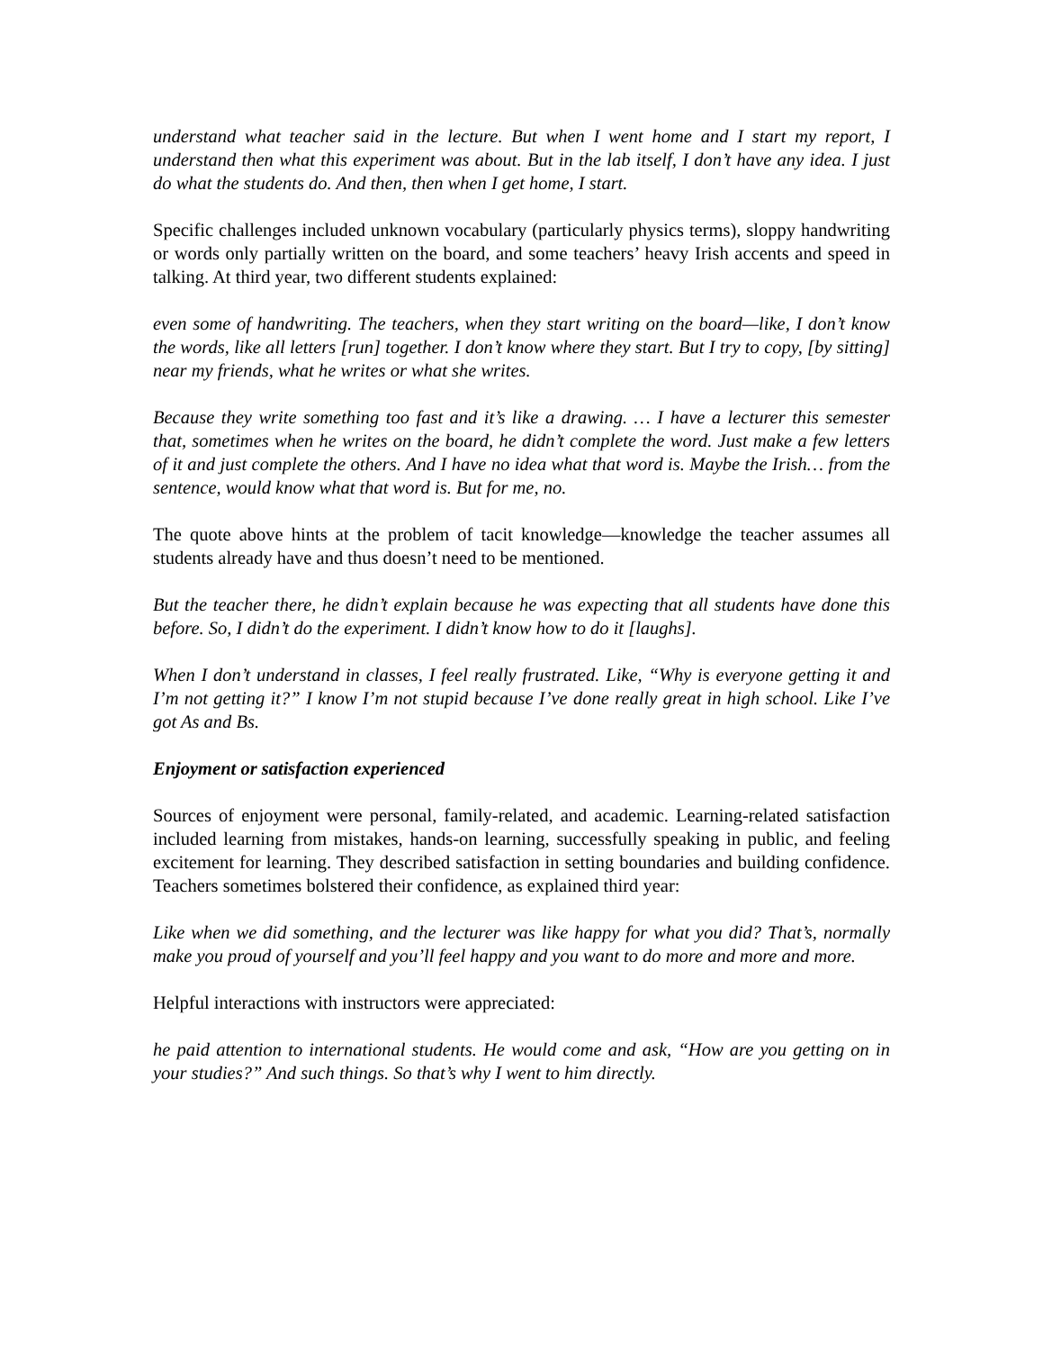understand what teacher said in the lecture. But when I went home and I start my report, I understand then what this experiment was about. But in the lab itself, I don’t have any idea. I just do what the students do. And then, then when I get home, I start.
Specific challenges included unknown vocabulary (particularly physics terms), sloppy handwriting or words only partially written on the board, and some teachers’ heavy Irish accents and speed in talking. At third year, two different students explained:
even some of handwriting. The teachers, when they start writing on the board—like, I don’t know the words, like all letters [run] together. I don’t know where they start. But I try to copy, [by sitting] near my friends, what he writes or what she writes.
Because they write something too fast and it’s like a drawing. … I have a lecturer this semester that, sometimes when he writes on the board, he didn’t complete the word. Just make a few letters of it and just complete the others. And I have no idea what that word is. Maybe the Irish… from the sentence, would know what that word is. But for me, no.
The quote above hints at the problem of tacit knowledge—knowledge the teacher assumes all students already have and thus doesn’t need to be mentioned.
But the teacher there, he didn’t explain because he was expecting that all students have done this before. So, I didn’t do the experiment. I didn’t know how to do it [laughs].
When I don’t understand in classes, I feel really frustrated. Like, “Why is everyone getting it and I’m not getting it?” I know I’m not stupid because I’ve done really great in high school. Like I’ve got As and Bs.
Enjoyment or satisfaction experienced
Sources of enjoyment were personal, family-related, and academic. Learning-related satisfaction included learning from mistakes, hands-on learning, successfully speaking in public, and feeling excitement for learning. They described satisfaction in setting boundaries and building confidence. Teachers sometimes bolstered their confidence, as explained third year:
Like when we did something, and the lecturer was like happy for what you did? That’s, normally make you proud of yourself and you’ll feel happy and you want to do more and more and more.
Helpful interactions with instructors were appreciated:
he paid attention to international students. He would come and ask, “How are you getting on in your studies?” And such things. So that’s why I went to him directly.